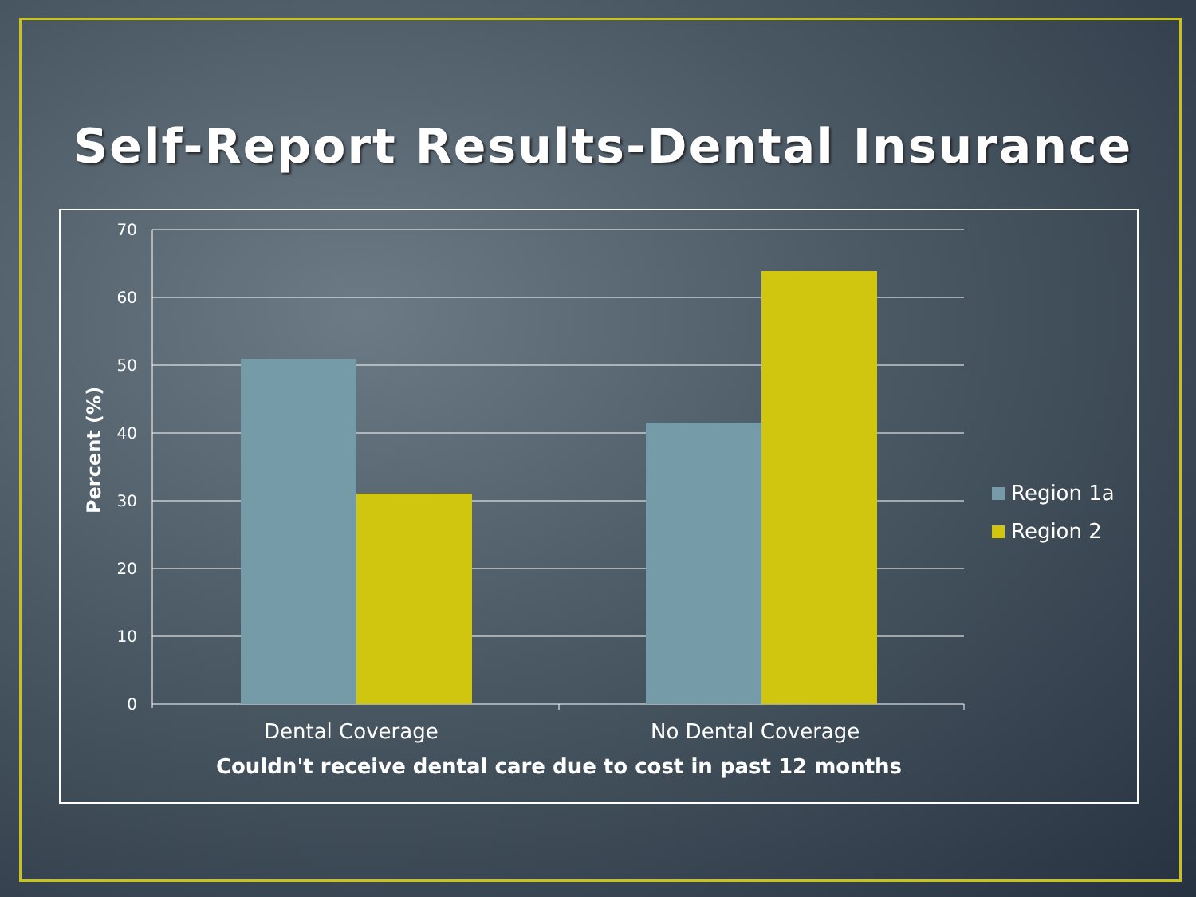Self-Report Results-Dental Insurance
70
60
50
40
30
20
10
0
Percent (%)
Dental Coverage No Dental Coverage
Couldn't receive dental care due to cost in past 12 months
Region 1a
Region 2